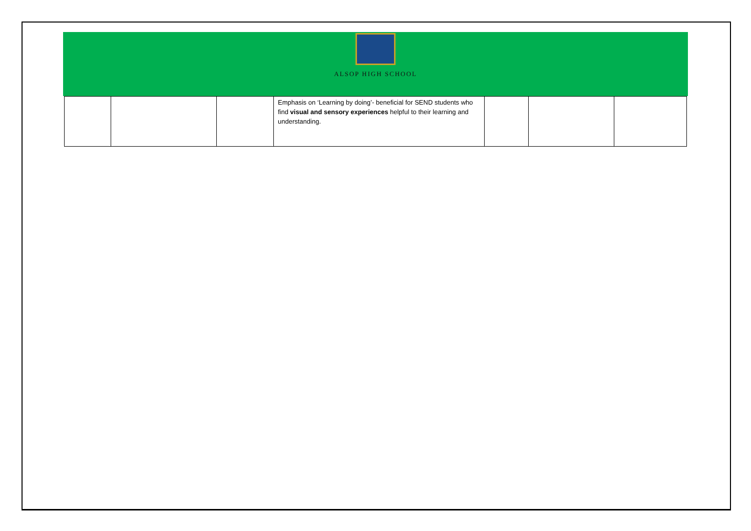ALSOP HIGH SCHOOL
| | | | Emphasis on ‘Learning by doing’- beneficial for SEND students who find visual and sensory experiences helpful to their learning and understanding. | | | |